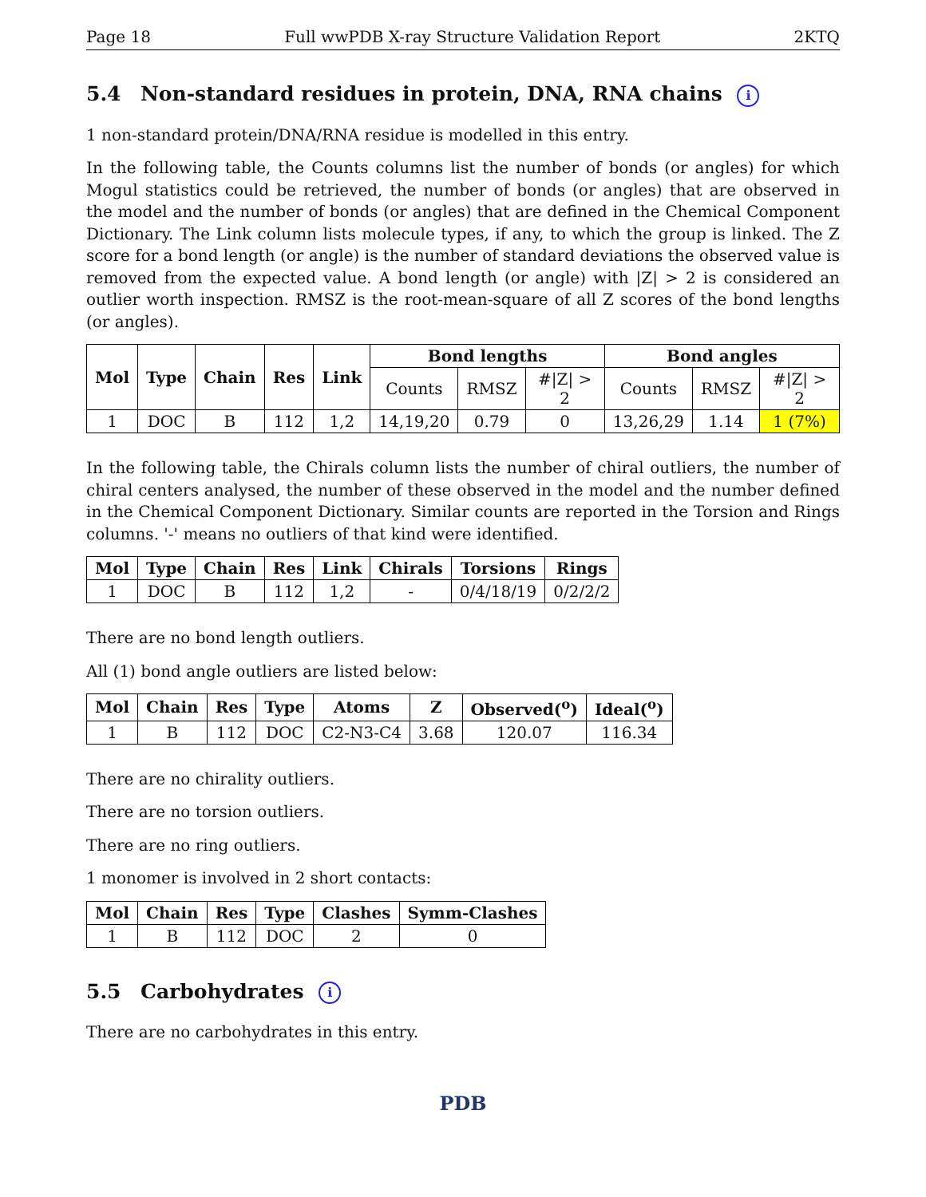Page 18 Full wwPDB X-ray Structure Validation Report 2KTQ
5.4 Non-standard residues in protein, DNA, RNA chains i
1 non-standard protein/DNA/RNA residue is modelled in this entry.
In the following table, the Counts columns list the number of bonds (or angles) for which Mogul statistics could be retrieved, the number of bonds (or angles) that are observed in the model and the number of bonds (or angles) that are defined in the Chemical Component Dictionary. The Link column lists molecule types, if any, to which the group is linked. The Z score for a bond length (or angle) is the number of standard deviations the observed value is removed from the expected value. A bond length (or angle) with |Z| > 2 is considered an outlier worth inspection. RMSZ is the root-mean-square of all Z scores of the bond lengths (or angles).
| Mol | Type | Chain | Res | Link | Bond lengths | | | Bond angles | | |
| --- | --- | --- | --- | --- | --- | --- | --- | --- | --- | --- |
| | | | | | Counts | RMSZ | #/Z/ > 2 | Counts | RMSZ | #/Z/ > 2 |
| 1 | DOC | B | 112 | 1,2 | 14,19,20 | 0.79 | 0 | 13,26,29 | 1.14 | 1 (7%) |
In the following table, the Chirals column lists the number of chiral outliers, the number of chiral centers analysed, the number of these observed in the model and the number defined in the Chemical Component Dictionary. Similar counts are reported in the Torsion and Rings columns. '-' means no outliers of that kind were identified.
| Mol | Type | Chain | Res | Link | Chirals | Torsions | Rings |
| --- | --- | --- | --- | --- | --- | --- | --- |
| 1 | DOC | B | 112 | 1,2 | - | 0/4/18/19 | 0/2/2/2 |
There are no bond length outliers.
All (1) bond angle outliers are listed below:
| Mol | Chain | Res | Type | Atoms | Z | Observed(<sup>o</sup>) | Ideal(<sup>o</sup>) |
| --- | --- | --- | --- | --- | --- | --- | --- |
| 1 | B | 112 | DOC | C2-N3-C4 | 3.68 | 120.07 | 116.34 |
There are no chirality outliers.
There are no torsion outliers.
There are no ring outliers.
1 monomer is involved in 2 short contacts:
| Mol | Chain | Res | Type | Clashes | Symm-Clashes |
| --- | --- | --- | --- | --- | --- |
| 1 | B | 112 | DOC | 2 | 0 |
5.5 Carbohydrates i
There are no carbohydrates in this entry.
PDB